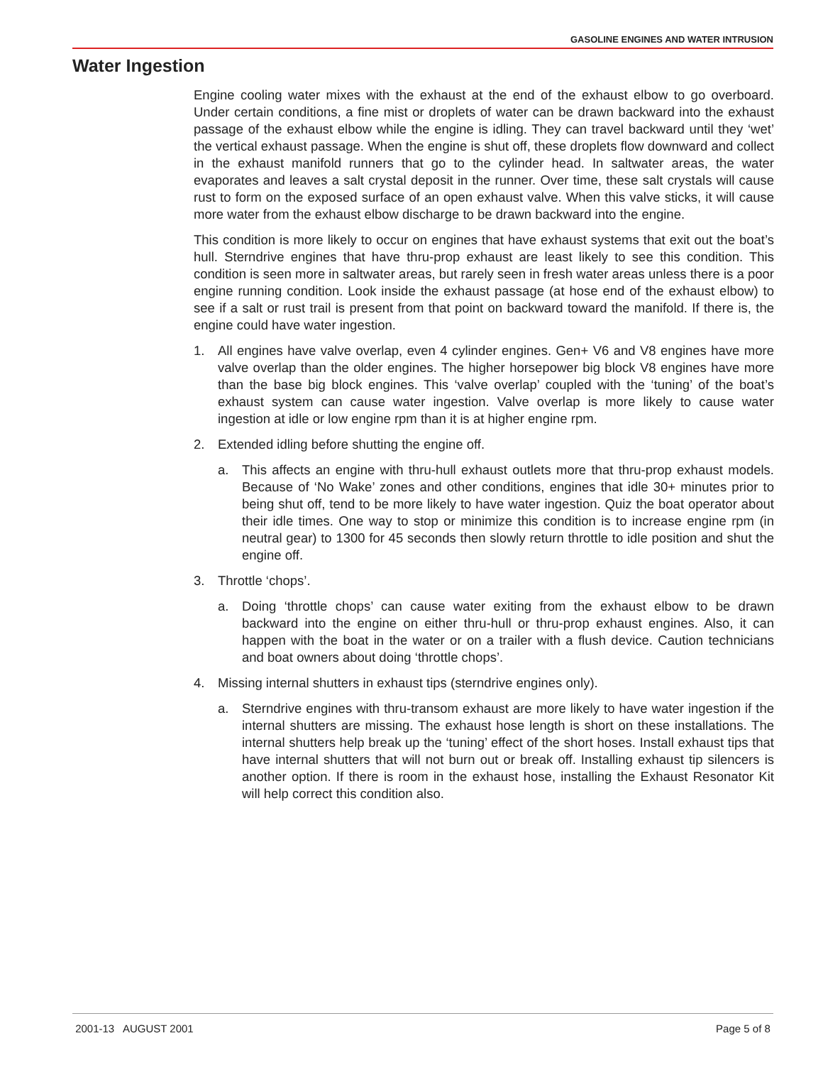GASOLINE ENGINES AND WATER INTRUSION
Water Ingestion
Engine cooling water mixes with the exhaust at the end of the exhaust elbow to go over­board. Under certain conditions, a fine mist or droplets of water can be drawn backward into the exhaust passage of the exhaust elbow while the engine is idling. They can travel back­ward until they ‘wet’ the vertical exhaust passage. When the engine is shut off, these drop­lets flow downward and collect in the exhaust manifold runners that go to the cylinder head. In saltwater areas, the water evaporates and leaves a salt crystal deposit in the runner. Over time, these salt crystals will cause rust to form on the exposed surface of an open exhaust valve. When this valve sticks, it will cause more water from the exhaust elbow discharge to be drawn backward into the engine.
This condition is more likely to occur on engines that have exhaust systems that exit out the boat’s hull. Sterndrive engines that have thru-prop exhaust are least likely to see this condi­tion. This condition is seen more in saltwater areas, but rarely seen in fresh water areas un­less there is a poor engine running condition. Look inside the exhaust passage (at hose end of the exhaust elbow) to see if a salt or rust trail is present from that point on backward toward the manifold. If there is, the engine could have water ingestion.
1. All engines have valve overlap, even 4 cylinder engines. Gen+ V6 and V8 engines have more valve overlap than the older engines. The higher horsepower big block V8 engines have more than the base big block engines. This ‘valve overlap’ coupled with the ‘tuning’ of the boat’s exhaust system can cause water ingestion. Valve overlap is more likely to cause water ingestion at idle or low engine rpm than it is at higher engine rpm.
2. Extended idling before shutting the engine off.
a. This affects an engine with thru-hull exhaust outlets more that thru-prop exhaust models. Because of ‘No Wake’ zones and other conditions, engines that idle 30+ minutes prior to being shut off, tend to be more likely to have water ingestion. Quiz the boat operator about their idle times. One way to stop or minimize this condition is to increase engine rpm (in neutral gear) to 1300 for 45 seconds then slowly return throttle to idle position and shut the engine off.
3. Throttle ‘chops’.
a. Doing ‘throttle chops’ can cause water exiting from the exhaust elbow to be drawn backward into the engine on either thru-hull or thru-prop exhaust engines. Also, it can happen with the boat in the water or on a trailer with a flush device. Caution tech­nicians and boat owners about doing ‘throttle chops’.
4. Missing internal shutters in exhaust tips (sterndrive engines only).
a. Sterndrive engines with thru-transom exhaust are more likely to have water inges­tion if the internal shutters are missing. The exhaust hose length is short on these installations. The internal shutters help break up the ‘tuning’ effect of the short hoses. Install exhaust tips that have internal shutters that will not burn out or break off. Installing exhaust tip silencers is another option. If there is room in the exhaust hose, installing the Exhaust Resonator Kit will help correct this condition also.
2001-13 AUGUST 2001 Page 5 of 8